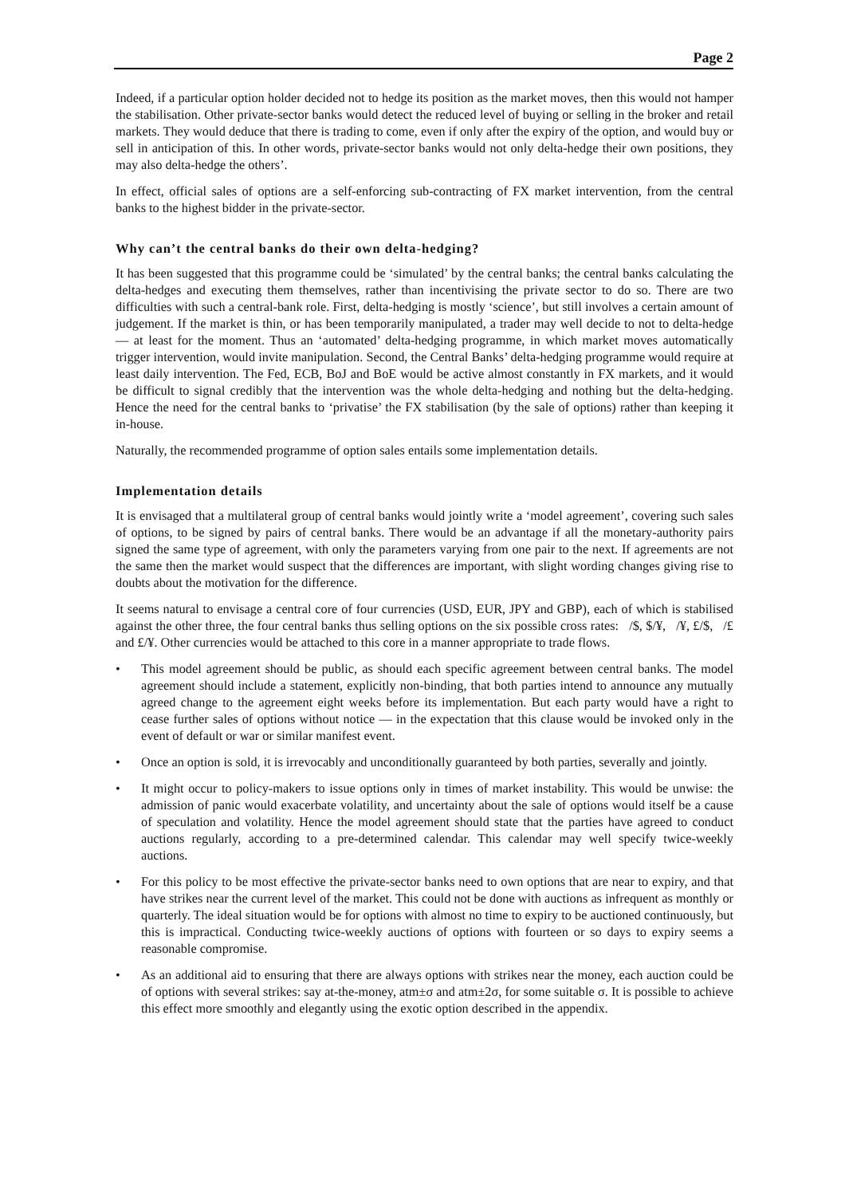Page 2
Indeed, if a particular option holder decided not to hedge its position as the market moves, then this would not hamper the stabilisation. Other private-sector banks would detect the reduced level of buying or selling in the broker and retail markets. They would deduce that there is trading to come, even if only after the expiry of the option, and would buy or sell in anticipation of this. In other words, private-sector banks would not only delta-hedge their own positions, they may also delta-hedge the others’.
In effect, official sales of options are a self-enforcing sub-contracting of FX market intervention, from the central banks to the highest bidder in the private-sector.
Why can’t the central banks do their own delta-hedging?
It has been suggested that this programme could be ‘simulated’ by the central banks; the central banks calculating the delta-hedges and executing them themselves, rather than incentivising the private sector to do so. There are two difficulties with such a central-bank role. First, delta-hedging is mostly ‘science’, but still involves a certain amount of judgement. If the market is thin, or has been temporarily manipulated, a trader may well decide to not to delta-hedge — at least for the moment. Thus an ‘automated’ delta-hedging programme, in which market moves automatically trigger intervention, would invite manipulation. Second, the Central Banks’ delta-hedging programme would require at least daily intervention. The Fed, ECB, BoJ and BoE would be active almost constantly in FX markets, and it would be difficult to signal credibly that the intervention was the whole delta-hedging and nothing but the delta-hedging. Hence the need for the central banks to ‘privatise’ the FX stabilisation (by the sale of options) rather than keeping it in-house.
Naturally, the recommended programme of option sales entails some implementation details.
Implementation details
It is envisaged that a multilateral group of central banks would jointly write a ‘model agreement’, covering such sales of options, to be signed by pairs of central banks. There would be an advantage if all the monetary-authority pairs signed the same type of agreement, with only the parameters varying from one pair to the next. If agreements are not the same then the market would suspect that the differences are important, with slight wording changes giving rise to doubts about the motivation for the difference.
It seems natural to envisage a central core of four currencies (USD, EUR, JPY and GBP), each of which is stabilised against the other three, the four central banks thus selling options on the six possible cross rates: /$, $/¥, /¥, £/$, /£ and £/¥. Other currencies would be attached to this core in a manner appropriate to trade flows.
• This model agreement should be public, as should each specific agreement between central banks. The model agreement should include a statement, explicitly non-binding, that both parties intend to announce any mutually agreed change to the agreement eight weeks before its implementation. But each party would have a right to cease further sales of options without notice — in the expectation that this clause would be invoked only in the event of default or war or similar manifest event.
• Once an option is sold, it is irrevocably and unconditionally guaranteed by both parties, severally and jointly.
• It might occur to policy-makers to issue options only in times of market instability. This would be unwise: the admission of panic would exacerbate volatility, and uncertainty about the sale of options would itself be a cause of speculation and volatility. Hence the model agreement should state that the parties have agreed to conduct auctions regularly, according to a pre-determined calendar. This calendar may well specify twice-weekly auctions.
• For this policy to be most effective the private-sector banks need to own options that are near to expiry, and that have strikes near the current level of the market. This could not be done with auctions as infrequent as monthly or quarterly. The ideal situation would be for options with almost no time to expiry to be auctioned continuously, but this is impractical. Conducting twice-weekly auctions of options with fourteen or so days to expiry seems a reasonable compromise.
• As an additional aid to ensuring that there are always options with strikes near the money, each auction could be of options with several strikes: say at-the-money, atm±σ and atm±2σ, for some suitable σ. It is possible to achieve this effect more smoothly and elegantly using the exotic option described in the appendix.